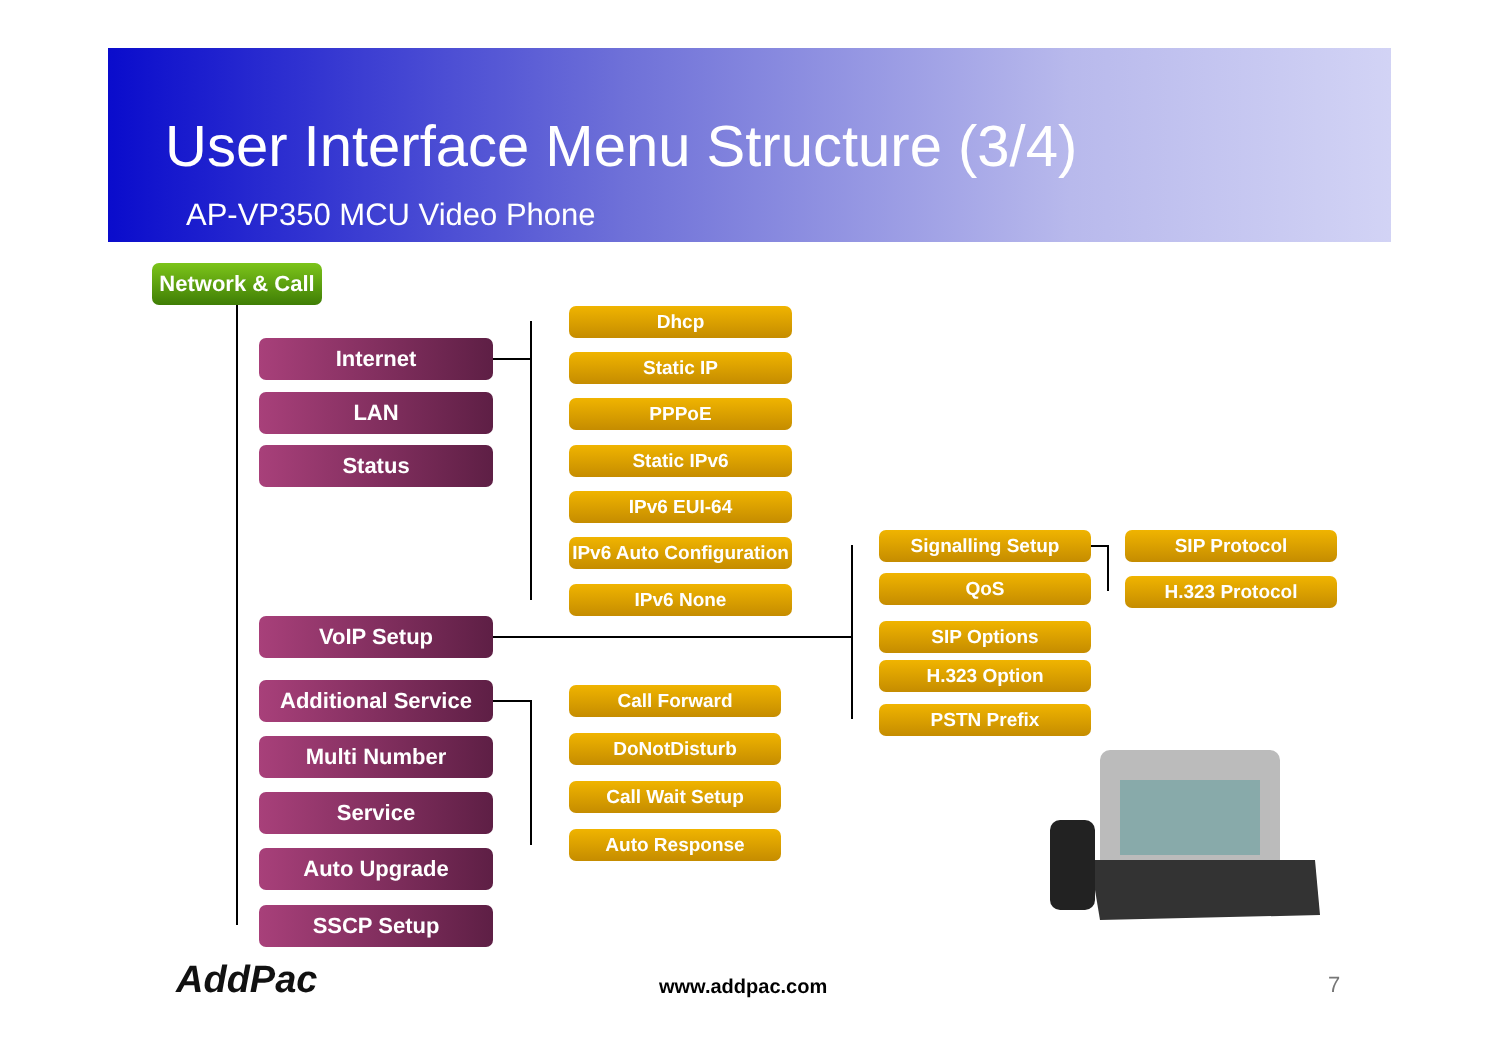User Interface Menu Structure (3/4)
AP-VP350 MCU Video Phone
Network & Call
Internet
Dhcp
Static IP
LAN PPPoE
Status Static IPv6
IPv6 EUI-64
IPv6 Auto Configuration
IPv6 None
Signalling Setup SIP Protocol
QoS H.323 Protocol
VoIP Setup SIP Options
H.323 Option
Additional Service Call Forward
PSTN Prefix
DoNotDisturb
Multi Number
Call Wait Setup
Service
Auto Response
Auto Upgrade
SSCP Setup
AddPac www.addpac.com 7